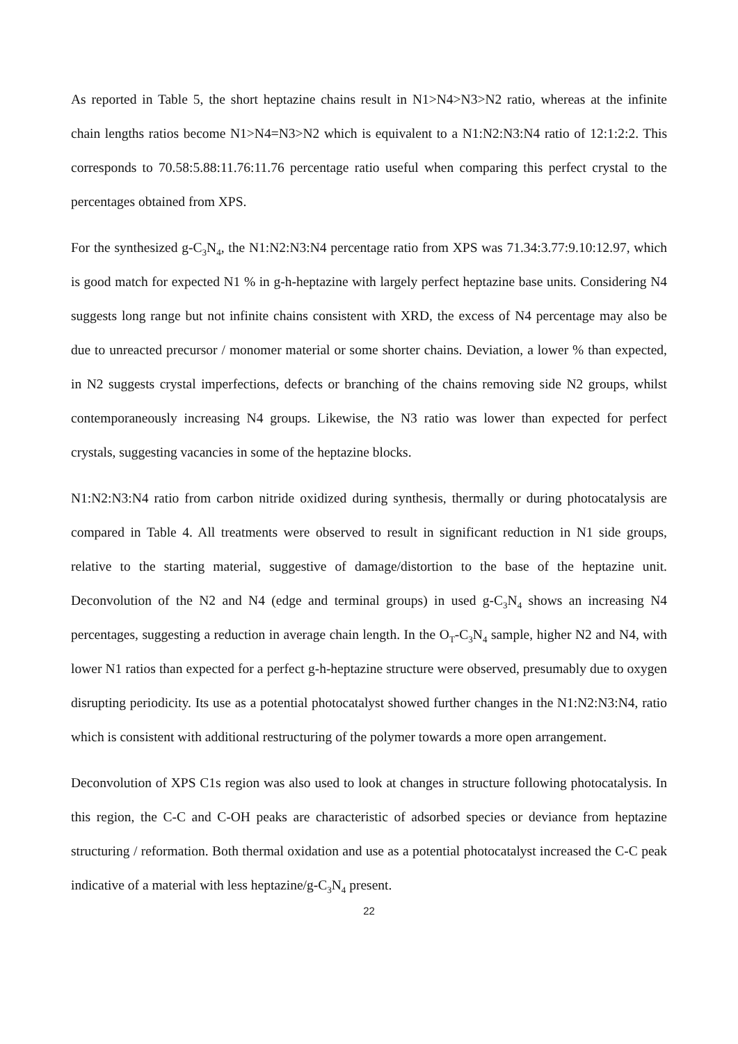As reported in Table 5, the short heptazine chains result in N1>N4>N3>N2 ratio, whereas at the infinite chain lengths ratios become N1>N4=N3>N2 which is equivalent to a N1:N2:N3:N4 ratio of 12:1:2:2. This corresponds to 70.58:5.88:11.76:11.76 percentage ratio useful when comparing this perfect crystal to the percentages obtained from XPS.
For the synthesized g-C<sub>3</sub>N<sub>4</sub>, the N1:N2:N3:N4 percentage ratio from XPS was 71.34:3.77:9.10:12.97, which is good match for expected N1 % in g-h-heptazine with largely perfect heptazine base units. Considering N4 suggests long range but not infinite chains consistent with XRD, the excess of N4 percentage may also be due to unreacted precursor / monomer material or some shorter chains. Deviation, a lower % than expected, in N2 suggests crystal imperfections, defects or branching of the chains removing side N2 groups, whilst contemporaneously increasing N4 groups. Likewise, the N3 ratio was lower than expected for perfect crystals, suggesting vacancies in some of the heptazine blocks.
N1:N2:N3:N4 ratio from carbon nitride oxidized during synthesis, thermally or during photocatalysis are compared in Table 4. All treatments were observed to result in significant reduction in N1 side groups, relative to the starting material, suggestive of damage/distortion to the base of the heptazine unit. Deconvolution of the N2 and N4 (edge and terminal groups) in used g-C<sub>3</sub>N<sub>4</sub> shows an increasing N4 percentages, suggesting a reduction in average chain length. In the O<sub>T</sub>-C<sub>3</sub>N<sub>4</sub> sample, higher N2 and N4, with lower N1 ratios than expected for a perfect g-h-heptazine structure were observed, presumably due to oxygen disrupting periodicity. Its use as a potential photocatalyst showed further changes in the N1:N2:N3:N4, ratio which is consistent with additional restructuring of the polymer towards a more open arrangement.
Deconvolution of XPS C1s region was also used to look at changes in structure following photocatalysis. In this region, the C-C and C-OH peaks are characteristic of adsorbed species or deviance from heptazine structuring / reformation. Both thermal oxidation and use as a potential photocatalyst increased the C-C peak indicative of a material with less heptazine/g-C<sub>3</sub>N<sub>4</sub> present.
22